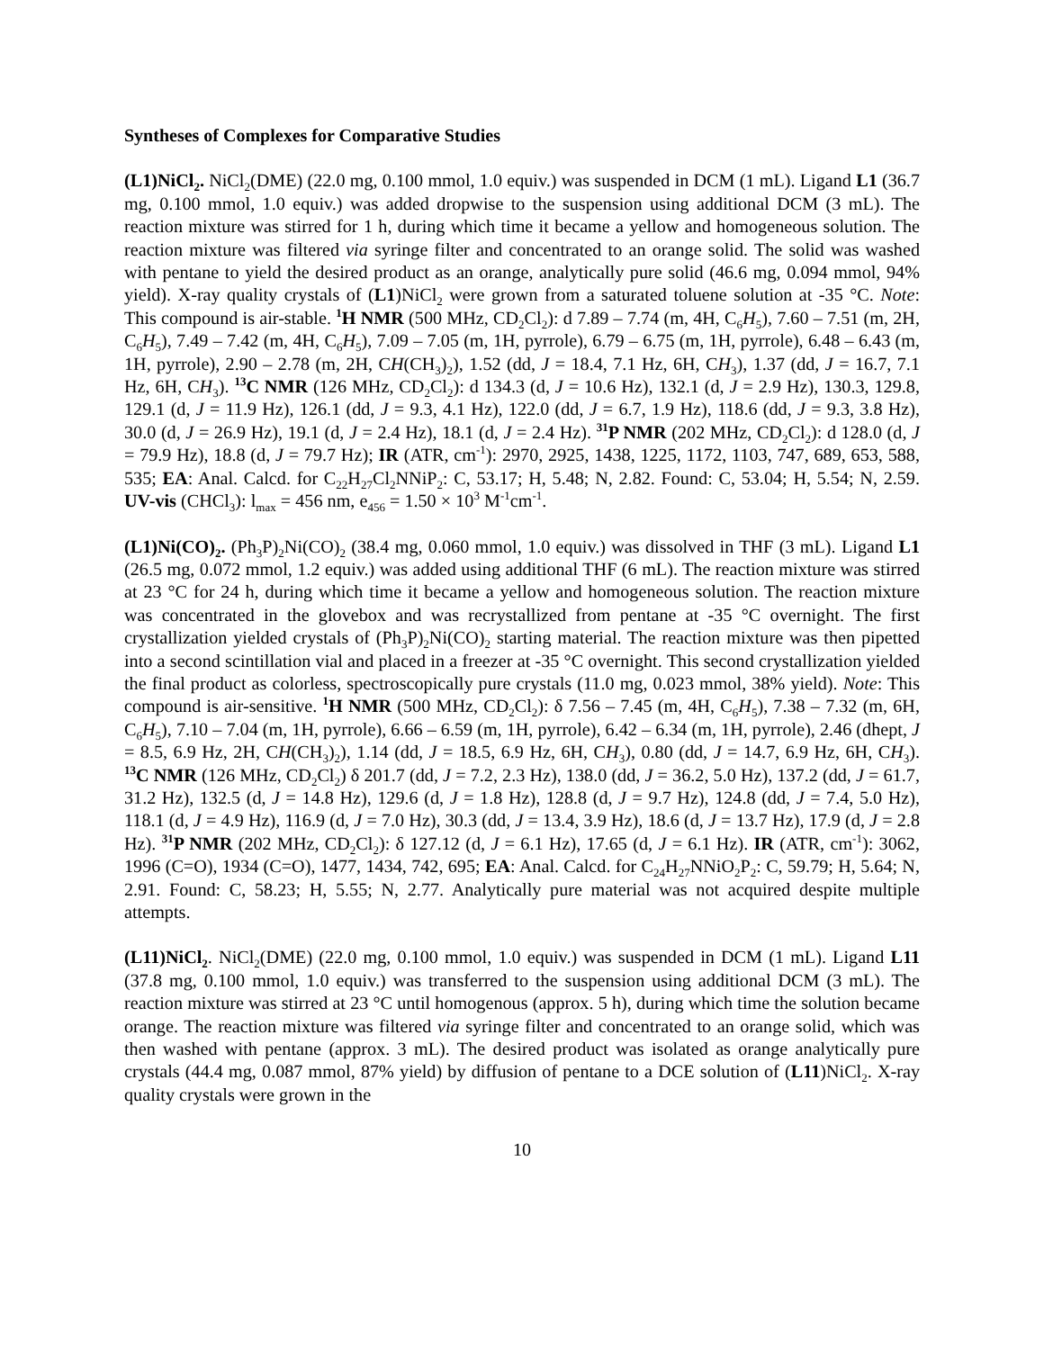Syntheses of Complexes for Comparative Studies
(L1)NiCl<sub>2</sub>. NiCl<sub>2</sub>(DME) (22.0 mg, 0.100 mmol, 1.0 equiv.) was suspended in DCM (1 mL). Ligand L1 (36.7 mg, 0.100 mmol, 1.0 equiv.) was added dropwise to the suspension using additional DCM (3 mL). The reaction mixture was stirred for 1 h, during which time it became a yellow and homogeneous solution. The reaction mixture was filtered via syringe filter and concentrated to an orange solid. The solid was washed with pentane to yield the desired product as an orange, analytically pure solid (46.6 mg, 0.094 mmol, 94% yield). X-ray quality crystals of (L1)NiCl<sub>2</sub> were grown from a saturated toluene solution at -35 °C. Note: This compound is air-stable. <sup>1</sup>H NMR (500 MHz, CD<sub>2</sub>Cl<sub>2</sub>): d 7.89 – 7.74 (m, 4H, C<sub>6</sub>H<sub>5</sub>), 7.60 – 7.51 (m, 2H, C<sub>6</sub>H<sub>5</sub>), 7.49 – 7.42 (m, 4H, C<sub>6</sub>H<sub>5</sub>), 7.09 – 7.05 (m, 1H, pyrrole), 6.79 – 6.75 (m, 1H, pyrrole), 6.48 – 6.43 (m, 1H, pyrrole), 2.90 – 2.78 (m, 2H, CH(CH<sub>3</sub>)<sub>2</sub>), 1.52 (dd, J = 18.4, 7.1 Hz, 6H, CH<sub>3</sub>), 1.37 (dd, J = 16.7, 7.1 Hz, 6H, CH<sub>3</sub>). <sup>13</sup>C NMR (126 MHz, CD<sub>2</sub>Cl<sub>2</sub>): d 134.3 (d, J = 10.6 Hz), 132.1 (d, J = 2.9 Hz), 130.3, 129.8, 129.1 (d, J = 11.9 Hz), 126.1 (dd, J = 9.3, 4.1 Hz), 122.0 (dd, J = 6.7, 1.9 Hz), 118.6 (dd, J = 9.3, 3.8 Hz), 30.0 (d, J = 26.9 Hz), 19.1 (d, J = 2.4 Hz), 18.1 (d, J = 2.4 Hz). <sup>31</sup>P NMR (202 MHz, CD<sub>2</sub>Cl<sub>2</sub>): d 128.0 (d, J = 79.9 Hz), 18.8 (d, J = 79.7 Hz); IR (ATR, cm<sup>-1</sup>): 2970, 2925, 1438, 1225, 1172, 1103, 747, 689, 653, 588, 535; EA: Anal. Calcd. for C<sub>22</sub>H<sub>27</sub>Cl<sub>2</sub>NNiP<sub>2</sub>: C, 53.17; H, 5.48; N, 2.82. Found: C, 53.04; H, 5.54; N, 2.59. UV-vis (CHCl<sub>3</sub>): l<sub>max</sub> = 456 nm, e<sub>456</sub> = 1.50 × 10<sup>3</sup> M<sup>-1</sup>cm<sup>-1</sup>.
(L1)Ni(CO)<sub>2</sub>. (Ph<sub>3</sub>P)<sub>2</sub>Ni(CO)<sub>2</sub> (38.4 mg, 0.060 mmol, 1.0 equiv.) was dissolved in THF (3 mL). Ligand L1 (26.5 mg, 0.072 mmol, 1.2 equiv.) was added using additional THF (6 mL). The reaction mixture was stirred at 23 °C for 24 h, during which time it became a yellow and homogeneous solution. The reaction mixture was concentrated in the glovebox and was recrystallized from pentane at -35 °C overnight. The first crystallization yielded crystals of (Ph<sub>3</sub>P)<sub>2</sub>Ni(CO)<sub>2</sub> starting material. The reaction mixture was then pipetted into a second scintillation vial and placed in a freezer at -35 °C overnight. This second crystallization yielded the final product as colorless, spectroscopically pure crystals (11.0 mg, 0.023 mmol, 38% yield). Note: This compound is air-sensitive. <sup>1</sup>H NMR (500 MHz, CD<sub>2</sub>Cl<sub>2</sub>): δ 7.56 – 7.45 (m, 4H, C<sub>6</sub>H<sub>5</sub>), 7.38 – 7.32 (m, 6H, C<sub>6</sub>H<sub>5</sub>), 7.10 – 7.04 (m, 1H, pyrrole), 6.66 – 6.59 (m, 1H, pyrrole), 6.42 – 6.34 (m, 1H, pyrrole), 2.46 (dhept, J = 8.5, 6.9 Hz, 2H, CH(CH<sub>3</sub>)<sub>2</sub>), 1.14 (dd, J = 18.5, 6.9 Hz, 6H, CH<sub>3</sub>), 0.80 (dd, J = 14.7, 6.9 Hz, 6H, CH<sub>3</sub>). <sup>13</sup>C NMR (126 MHz, CD<sub>2</sub>Cl<sub>2</sub>) δ 201.7 (dd, J = 7.2, 2.3 Hz), 138.0 (dd, J = 36.2, 5.0 Hz), 137.2 (dd, J = 61.7, 31.2 Hz), 132.5 (d, J = 14.8 Hz), 129.6 (d, J = 1.8 Hz), 128.8 (d, J = 9.7 Hz), 124.8 (dd, J = 7.4, 5.0 Hz), 118.1 (d, J = 4.9 Hz), 116.9 (d, J = 7.0 Hz), 30.3 (dd, J = 13.4, 3.9 Hz), 18.6 (d, J = 13.7 Hz), 17.9 (d, J = 2.8 Hz). <sup>31</sup>P NMR (202 MHz, CD<sub>2</sub>Cl<sub>2</sub>): δ 127.12 (d, J = 6.1 Hz), 17.65 (d, J = 6.1 Hz). IR (ATR, cm<sup>-1</sup>): 3062, 1996 (C=O), 1934 (C=O), 1477, 1434, 742, 695; EA: Anal. Calcd. for C<sub>24</sub>H<sub>27</sub>NNiO<sub>2</sub>P<sub>2</sub>: C, 59.79; H, 5.64; N, 2.91. Found: C, 58.23; H, 5.55; N, 2.77. Analytically pure material was not acquired despite multiple attempts.
(L11)NiCl<sub>2</sub>. NiCl<sub>2</sub>(DME) (22.0 mg, 0.100 mmol, 1.0 equiv.) was suspended in DCM (1 mL). Ligand L11 (37.8 mg, 0.100 mmol, 1.0 equiv.) was transferred to the suspension using additional DCM (3 mL). The reaction mixture was stirred at 23 °C until homogenous (approx. 5 h), during which time the solution became orange. The reaction mixture was filtered via syringe filter and concentrated to an orange solid, which was then washed with pentane (approx. 3 mL). The desired product was isolated as orange analytically pure crystals (44.4 mg, 0.087 mmol, 87% yield) by diffusion of pentane to a DCE solution of (L11)NiCl<sub>2</sub>. X-ray quality crystals were grown in the
10